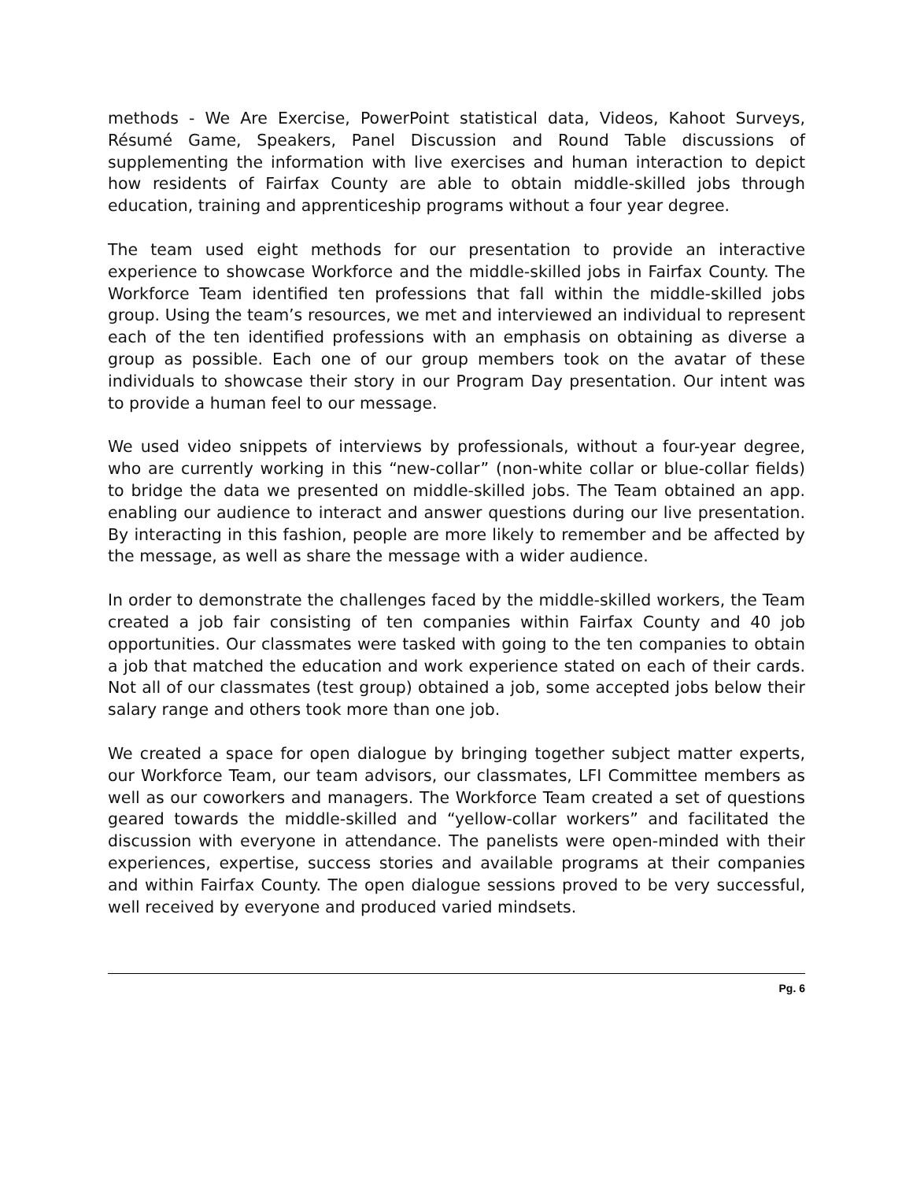methods - We Are Exercise, PowerPoint statistical data, Videos, Kahoot Surveys, Résumé Game, Speakers, Panel Discussion and Round Table discussions of supplementing the information with live exercises and human interaction to depict how residents of Fairfax County are able to obtain middle-skilled jobs through education, training and apprenticeship programs without a four year degree.
The team used eight methods for our presentation to provide an interactive experience to showcase Workforce and the middle-skilled jobs in Fairfax County. The Workforce Team identified ten professions that fall within the middle-skilled jobs group. Using the team’s resources, we met and interviewed an individual to represent each of the ten identified professions with an emphasis on obtaining as diverse a group as possible. Each one of our group members took on the avatar of these individuals to showcase their story in our Program Day presentation. Our intent was to provide a human feel to our message.
We used video snippets of interviews by professionals, without a four-year degree, who are currently working in this “new-collar” (non-white collar or blue-collar fields) to bridge the data we presented on middle-skilled jobs. The Team obtained an app. enabling our audience to interact and answer questions during our live presentation. By interacting in this fashion, people are more likely to remember and be affected by the message, as well as share the message with a wider audience.
In order to demonstrate the challenges faced by the middle-skilled workers, the Team created a job fair consisting of ten companies within Fairfax County and 40 job opportunities. Our classmates were tasked with going to the ten companies to obtain a job that matched the education and work experience stated on each of their cards. Not all of our classmates (test group) obtained a job, some accepted jobs below their salary range and others took more than one job.
We created a space for open dialogue by bringing together subject matter experts, our Workforce Team, our team advisors, our classmates, LFI Committee members as well as our coworkers and managers. The Workforce Team created a set of questions geared towards the middle-skilled and “yellow-collar workers” and facilitated the discussion with everyone in attendance. The panelists were open-minded with their experiences, expertise, success stories and available programs at their companies and within Fairfax County. The open dialogue sessions proved to be very successful, well received by everyone and produced varied mindsets.
Pg. 6